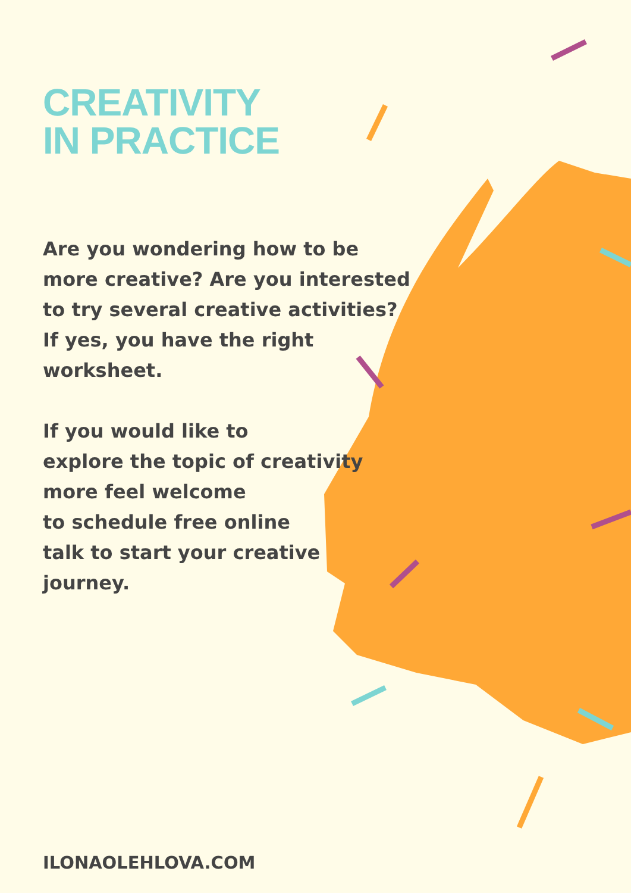CREATIVITY
IN PRACTICE
Are you wondering how to be
more creative? Are you interested
to try several creative activities?
If yes, you have the right
worksheet.
If you would like to
explore the topic of creativity
more feel welcome
to schedule free online
talk to start your creative
journey.
ILONAOLEHLOVA.COM